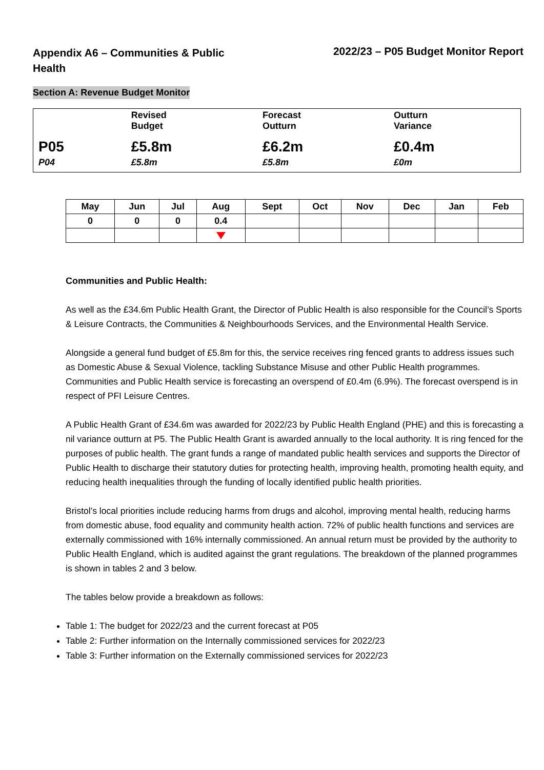Appendix A6 – Communities & Public Health
2022/23 – P05 Budget Monitor Report
Section A: Revenue Budget Monitor
| | Revised Budget | Forecast Outturn | Outturn Variance |
| P05 | £5.8m | £6.2m | £0.4m |
| P04 | £5.8m | £5.8m | £0m |
| May | Jun | Jul | Aug | Sept | Oct | Nov | Dec | Jan | Feb |
| --- | --- | --- | --- | --- | --- | --- | --- | --- | --- |
| 0 | 0 | 0 | 0.4 | | | | | | |
Communities and Public Health:
As well as the £34.6m Public Health Grant, the Director of Public Health is also responsible for the Council’s Sports & Leisure Contracts, the Communities & Neighbourhoods Services, and the Environmental Health Service.
Alongside a general fund budget of £5.8m for this, the service receives ring fenced grants to address issues such as Domestic Abuse & Sexual Violence, tackling Substance Misuse and other Public Health programmes. Communities and Public Health service is forecasting an overspend of £0.4m (6.9%). The forecast overspend is in respect of PFI Leisure Centres.
A Public Health Grant of £34.6m was awarded for 2022/23 by Public Health England (PHE) and this is forecasting a nil variance outturn at P5. The Public Health Grant is awarded annually to the local authority. It is ring fenced for the purposes of public health. The grant funds a range of mandated public health services and supports the Director of Public Health to discharge their statutory duties for protecting health, improving health, promoting health equity, and reducing health inequalities through the funding of locally identified public health priorities.
Bristol’s local priorities include reducing harms from drugs and alcohol, improving mental health, reducing harms from domestic abuse, food equality and community health action. 72% of public health functions and services are externally commissioned with 16% internally commissioned. An annual return must be provided by the authority to Public Health England, which is audited against the grant regulations. The breakdown of the planned programmes is shown in tables 2 and 3 below.
The tables below provide a breakdown as follows:
Table 1: The budget for 2022/23 and the current forecast at P05
Table 2: Further information on the Internally commissioned services for 2022/23
Table 3: Further information on the Externally commissioned services for 2022/23